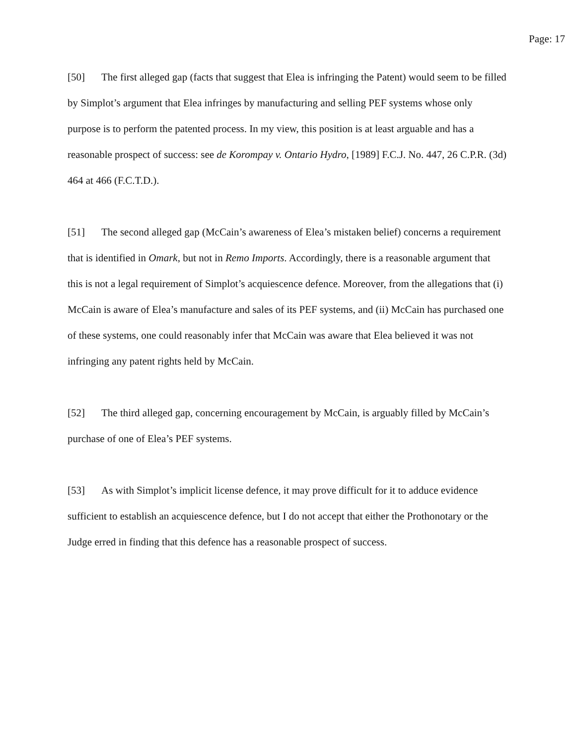Page: 17
[50] The first alleged gap (facts that suggest that Elea is infringing the Patent) would seem to be filled by Simplot’s argument that Elea infringes by manufacturing and selling PEF systems whose only purpose is to perform the patented process. In my view, this position is at least arguable and has a reasonable prospect of success: see de Korompay v. Ontario Hydro, [1989] F.C.J. No. 447, 26 C.P.R. (3d) 464 at 466 (F.C.T.D.).
[51] The second alleged gap (McCain’s awareness of Elea’s mistaken belief) concerns a requirement that is identified in Omark, but not in Remo Imports. Accordingly, there is a reasonable argument that this is not a legal requirement of Simplot’s acquiescence defence. Moreover, from the allegations that (i) McCain is aware of Elea’s manufacture and sales of its PEF systems, and (ii) McCain has purchased one of these systems, one could reasonably infer that McCain was aware that Elea believed it was not infringing any patent rights held by McCain.
[52] The third alleged gap, concerning encouragement by McCain, is arguably filled by McCain’s purchase of one of Elea’s PEF systems.
[53] As with Simplot’s implicit license defence, it may prove difficult for it to adduce evidence sufficient to establish an acquiescence defence, but I do not accept that either the Prothonotary or the Judge erred in finding that this defence has a reasonable prospect of success.